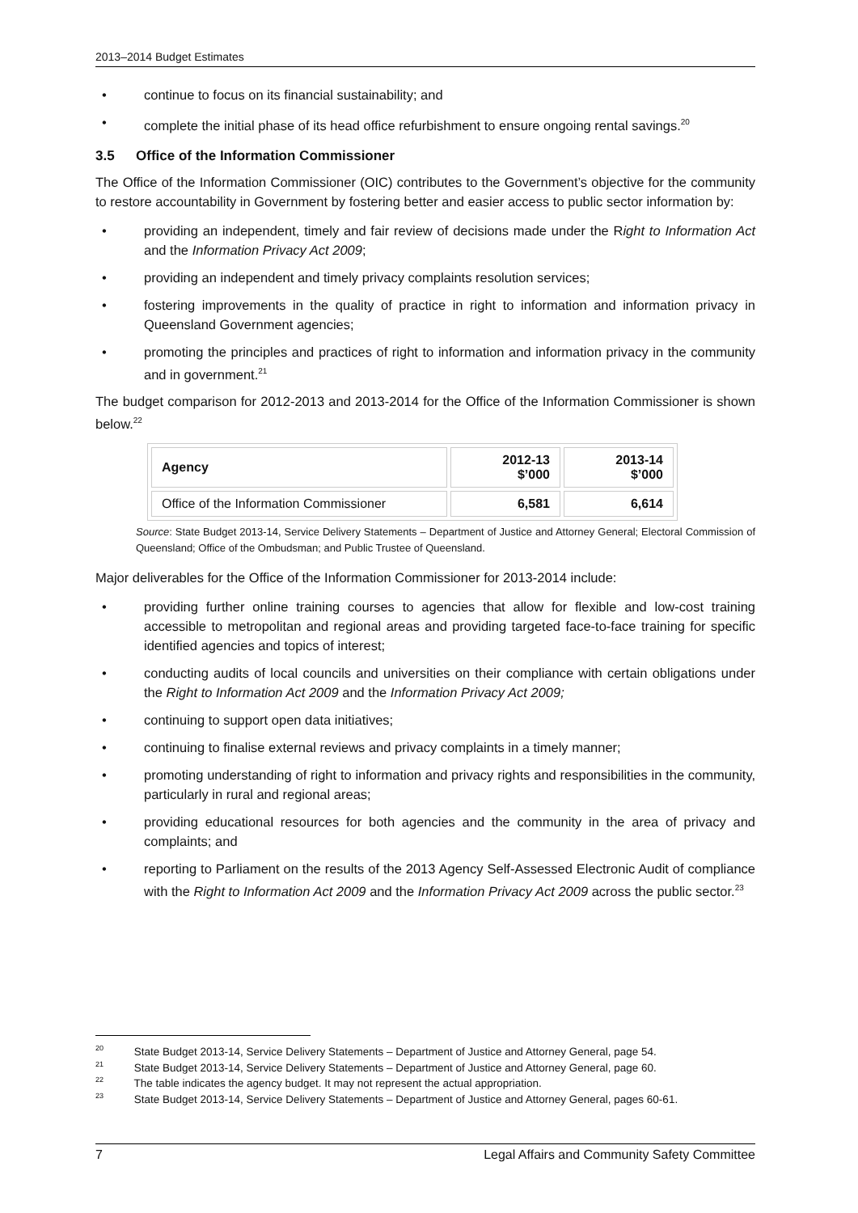2013–2014 Budget Estimates
• continue to focus on its financial sustainability; and
• complete the initial phase of its head office refurbishment to ensure ongoing rental savings.<sup>20</sup>
3.5 Office of the Information Commissioner
The Office of the Information Commissioner (OIC) contributes to the Government’s objective for the community to restore accountability in Government by fostering better and easier access to public sector information by:
• providing an independent, timely and fair review of decisions made under the Right to Information Act and the Information Privacy Act 2009;
• providing an independent and timely privacy complaints resolution services;
• fostering improvements in the quality of practice in right to information and information privacy in Queensland Government agencies;
• promoting the principles and practices of right to information and information privacy in the community and in government.<sup>21</sup>
The budget comparison for 2012-2013 and 2013-2014 for the Office of the Information Commissioner is shown below.<sup>22</sup>
| Agency | 2012-13 $’000 | 2013-14 $’000 |
| --- | --- | --- |
| Office of the Information Commissioner | 6,581 | 6,614 |
Source: State Budget 2013-14, Service Delivery Statements – Department of Justice and Attorney General; Electoral Commission of Queensland; Office of the Ombudsman; and Public Trustee of Queensland.
Major deliverables for the Office of the Information Commissioner for 2013-2014 include:
• providing further online training courses to agencies that allow for flexible and low-cost training accessible to metropolitan and regional areas and providing targeted face-to-face training for specific identified agencies and topics of interest;
• conducting audits of local councils and universities on their compliance with certain obligations under the Right to Information Act 2009 and the Information Privacy Act 2009;
• continuing to support open data initiatives;
• continuing to finalise external reviews and privacy complaints in a timely manner;
• promoting understanding of right to information and privacy rights and responsibilities in the community, particularly in rural and regional areas;
• providing educational resources for both agencies and the community in the area of privacy and complaints; and
• reporting to Parliament on the results of the 2013 Agency Self-Assessed Electronic Audit of compliance with the Right to Information Act 2009 and the Information Privacy Act 2009 across the public sector.<sup>23</sup>
<sup>20</sup> State Budget 2013-14, Service Delivery Statements – Department of Justice and Attorney General, page 54.
<sup>21</sup> State Budget 2013-14, Service Delivery Statements – Department of Justice and Attorney General, page 60.
<sup>22</sup> The table indicates the agency budget. It may not represent the actual appropriation.
<sup>23</sup> State Budget 2013-14, Service Delivery Statements – Department of Justice and Attorney General, pages 60-61.
7 Legal Affairs and Community Safety Committee